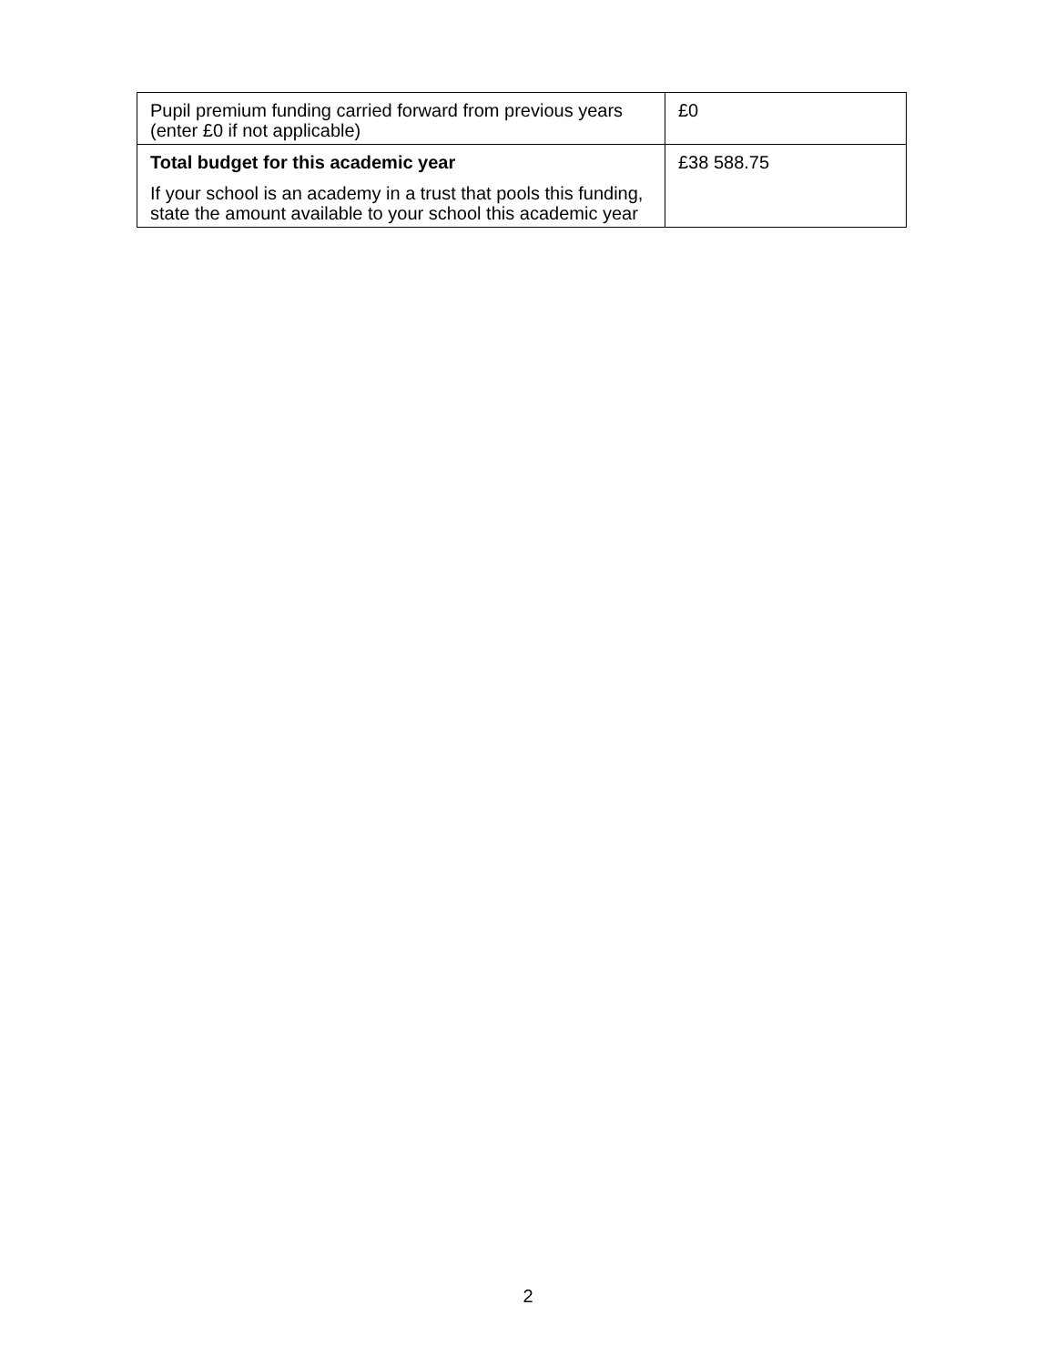| Pupil premium funding carried forward from previous years (enter £0 if not applicable) | £0 |
| Total budget for this academic year If your school is an academy in a trust that pools this funding, state the amount available to your school this academic year | £38 588.75 |
2